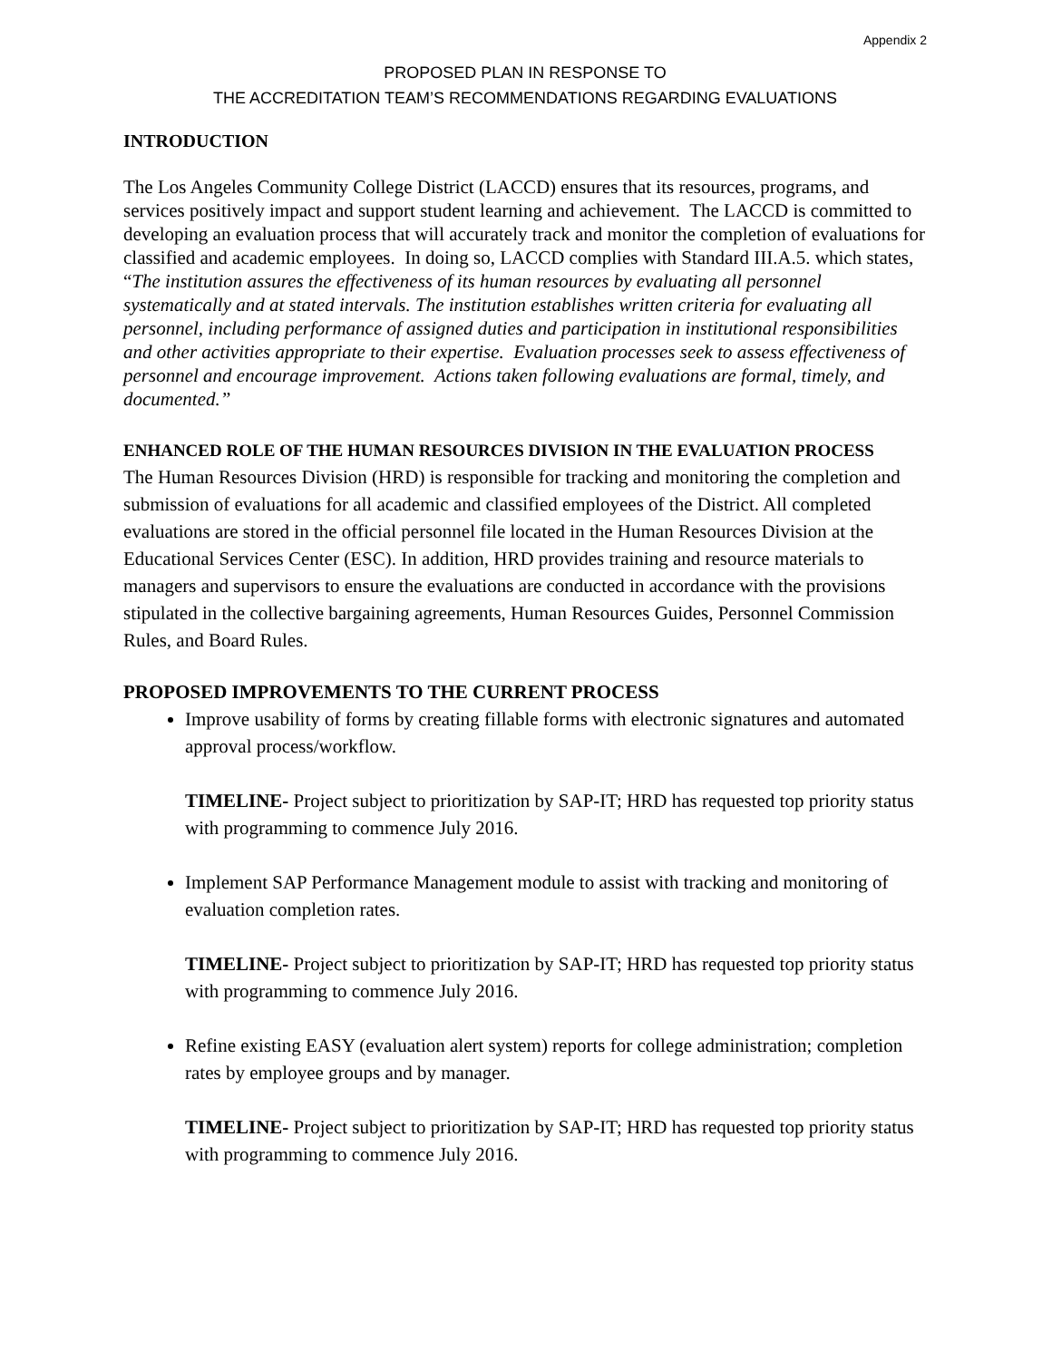Appendix 2
PROPOSED PLAN IN RESPONSE TO
THE ACCREDITATION TEAM’S RECOMMENDATIONS REGARDING EVALUATIONS
INTRODUCTION
The Los Angeles Community College District (LACCD) ensures that its resources, programs, and services positively impact and support student learning and achievement. The LACCD is committed to developing an evaluation process that will accurately track and monitor the completion of evaluations for classified and academic employees. In doing so, LACCD complies with Standard III.A.5. which states, “The institution assures the effectiveness of its human resources by evaluating all personnel systematically and at stated intervals. The institution establishes written criteria for evaluating all personnel, including performance of assigned duties and participation in institutional responsibilities and other activities appropriate to their expertise. Evaluation processes seek to assess effectiveness of personnel and encourage improvement. Actions taken following evaluations are formal, timely, and documented.”
ENHANCED ROLE OF THE HUMAN RESOURCES DIVISION IN THE EVALUATION PROCESS
The Human Resources Division (HRD) is responsible for tracking and monitoring the completion and submission of evaluations for all academic and classified employees of the District. All completed evaluations are stored in the official personnel file located in the Human Resources Division at the Educational Services Center (ESC). In addition, HRD provides training and resource materials to managers and supervisors to ensure the evaluations are conducted in accordance with the provisions stipulated in the collective bargaining agreements, Human Resources Guides, Personnel Commission Rules, and Board Rules.
PROPOSED IMPROVEMENTS TO THE CURRENT PROCESS
Improve usability of forms by creating fillable forms with electronic signatures and automated approval process/workflow.
TIMELINE- Project subject to prioritization by SAP-IT; HRD has requested top priority status with programming to commence July 2016.
Implement SAP Performance Management module to assist with tracking and monitoring of evaluation completion rates.
TIMELINE- Project subject to prioritization by SAP-IT; HRD has requested top priority status with programming to commence July 2016.
Refine existing EASY (evaluation alert system) reports for college administration; completion rates by employee groups and by manager.
TIMELINE- Project subject to prioritization by SAP-IT; HRD has requested top priority status with programming to commence July 2016.